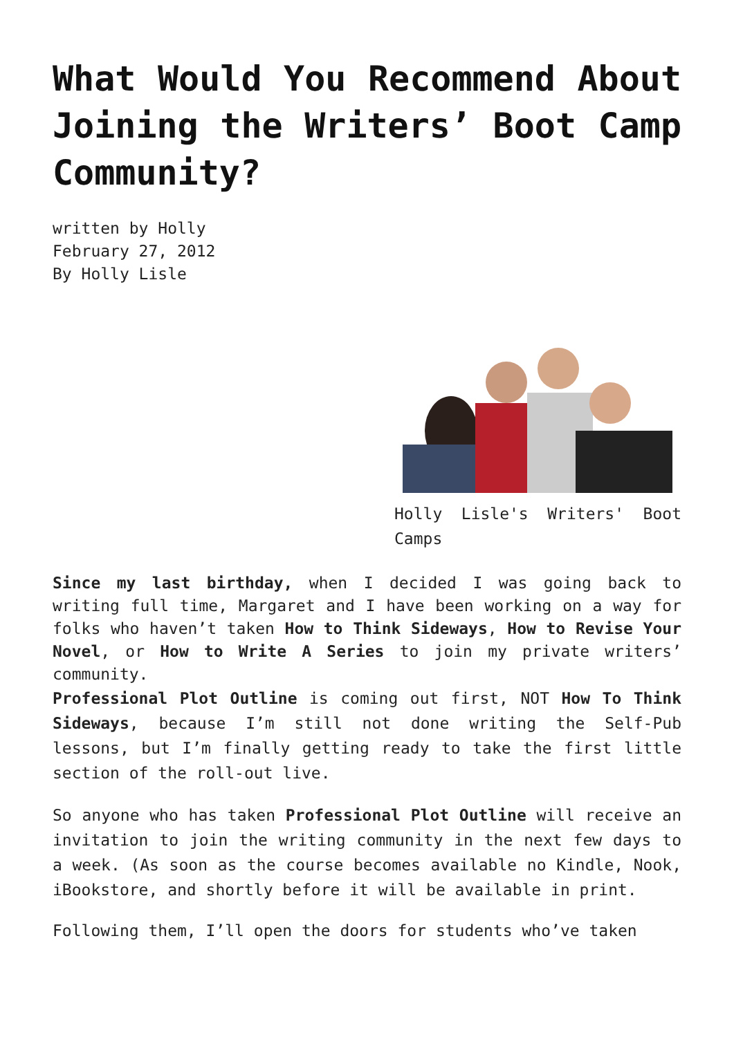What Would You Recommend About Joining the Writers’ Boot Camp Community?
written by Holly
February 27, 2012
By Holly Lisle
Holly Lisle's Writers' Boot Camps
Since my last birthday, when I decided I was going back to writing full time, Margaret and I have been working on a way for folks who haven’t taken How to Think Sideways, How to Revise Your Novel, or How to Write A Series to join my private writers’ community.
Professional Plot Outline is coming out first, NOT How To Think Sideways, because I’m still not done writing the Self-Pub lessons, but I’m finally getting ready to take the first little section of the roll-out live.
So anyone who has taken Professional Plot Outline will receive an invitation to join the writing community in the next few days to a week. (As soon as the course becomes available no Kindle, Nook, iBookstore, and shortly before it will be available in print.
Following them, I’ll open the doors for students who’ve taken